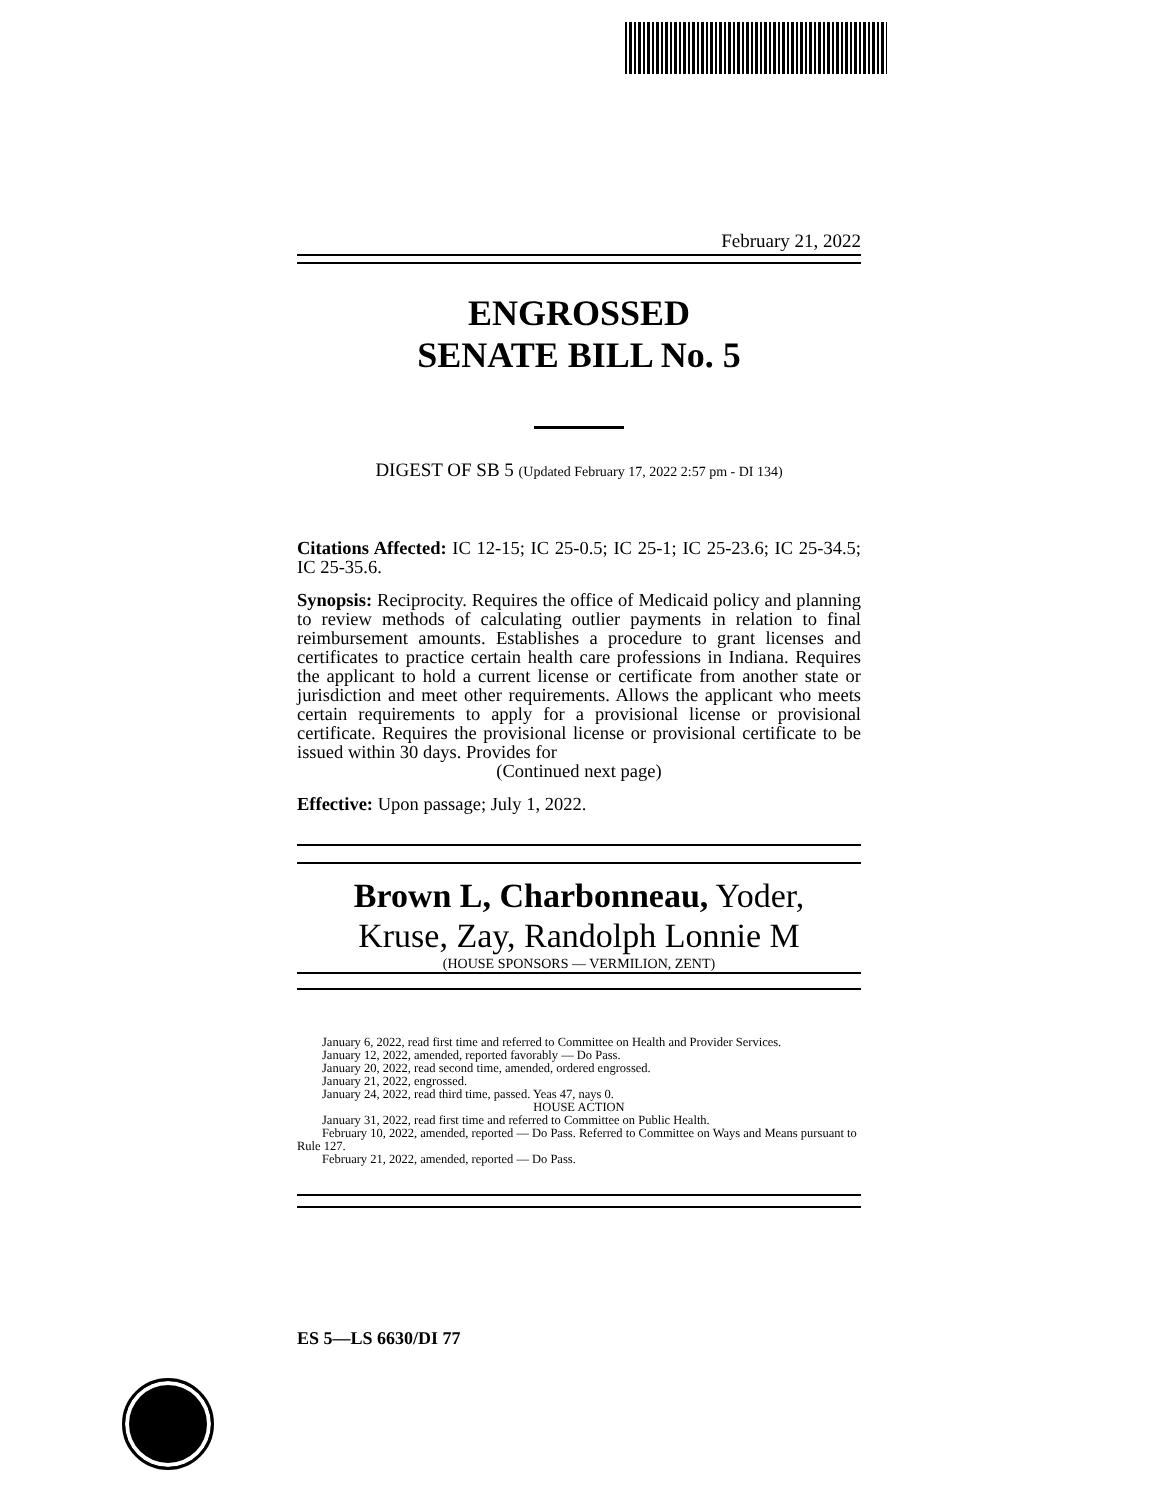February 21, 2022
ENGROSSED
SENATE BILL No. 5
DIGEST OF SB 5 (Updated February 17, 2022 2:57 pm - DI 134)
Citations Affected: IC 12-15; IC 25-0.5; IC 25-1; IC 25-23.6; IC 25-34.5; IC 25-35.6.
Synopsis: Reciprocity. Requires the office of Medicaid policy and planning to review methods of calculating outlier payments in relation to final reimbursement amounts. Establishes a procedure to grant licenses and certificates to practice certain health care professions in Indiana. Requires the applicant to hold a current license or certificate from another state or jurisdiction and meet other requirements. Allows the applicant who meets certain requirements to apply for a provisional license or provisional certificate. Requires the provisional license or provisional certificate to be issued within 30 days. Provides for
(Continued next page)
Effective: Upon passage; July 1, 2022.
Brown L, Charbonneau, Yoder,
Kruse, Zay, Randolph Lonnie M
(HOUSE SPONSORS — VERMILION, ZENT)
January 6, 2022, read first time and referred to Committee on Health and Provider Services.
January 12, 2022, amended, reported favorably — Do Pass.
January 20, 2022, read second time, amended, ordered engrossed.
January 21, 2022, engrossed.
January 24, 2022, read third time, passed. Yeas 47, nays 0.
HOUSE ACTION
January 31, 2022, read first time and referred to Committee on Public Health.
February 10, 2022, amended, reported — Do Pass. Referred to Committee on Ways and Means pursuant to Rule 127.
February 21, 2022, amended, reported — Do Pass.
ES 5—LS 6630/DI 77